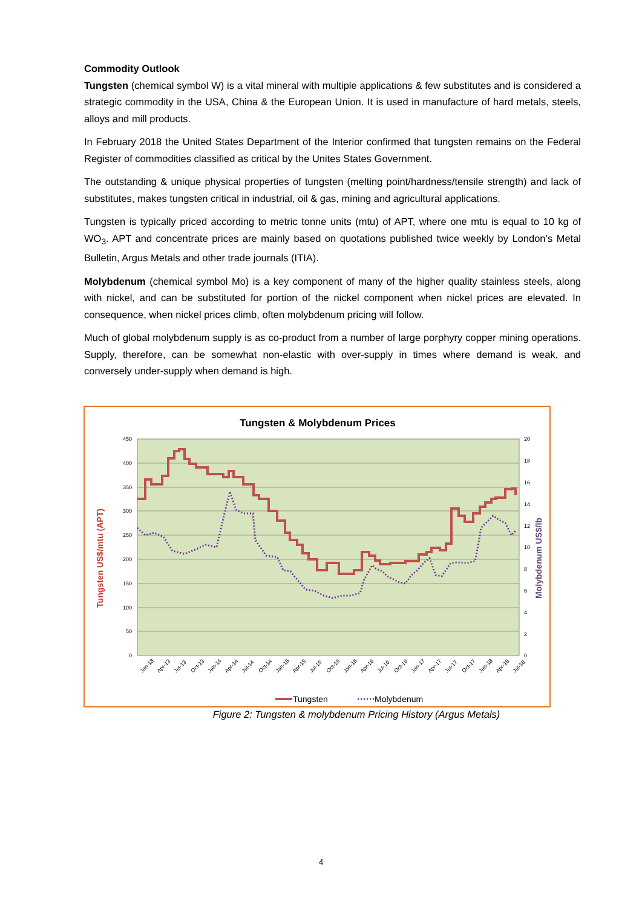Commodity Outlook
Tungsten (chemical symbol W) is a vital mineral with multiple applications & few substitutes and is considered a strategic commodity in the USA, China & the European Union. It is used in manufacture of hard metals, steels, alloys and mill products.
In February 2018 the United States Department of the Interior confirmed that tungsten remains on the Federal Register of commodities classified as critical by the Unites States Government.
The outstanding & unique physical properties of tungsten (melting point/hardness/tensile strength) and lack of substitutes, makes tungsten critical in industrial, oil & gas, mining and agricultural applications.
Tungsten is typically priced according to metric tonne units (mtu) of APT, where one mtu is equal to 10 kg of WO<sub>3</sub>. APT and concentrate prices are mainly based on quotations published twice weekly by London’s Metal Bulletin, Argus Metals and other trade journals (ITIA).
Molybdenum (chemical symbol Mo) is a key component of many of the higher quality stainless steels, along with nickel, and can be substituted for portion of the nickel component when nickel prices are elevated. In consequence, when nickel prices climb, often molybdenum pricing will follow.
Much of global molybdenum supply is as co-product from a number of large porphyry copper mining operations. Supply, therefore, can be somewhat non-elastic with over-supply in times where demand is weak, and conversely under-supply when demand is high.
Tungsten & Molybdenum Prices
450
400
350
300
250
200
150
100
50
0
20
18
16
14
12
10
8
6
4
2
0
Tungsten US$/mtu (APT)
Molybdenum US$/lb
Jan-13
Apr-13
Jul-13
Oct-13
Jan-14
Apr-14
Jul-14
Oct-14
Jan-15
Apr-15
Jul-15
Oct-15
Jan-16
Apr-16
Jul-16
Oct-16
Jan-17
Apr-17
Jul-17
Oct-17
Jan-18
Apr-18
Jul-18
Tungsten
Molybdenum
Figure 2: Tungsten & molybdenum Pricing History (Argus Metals)
4